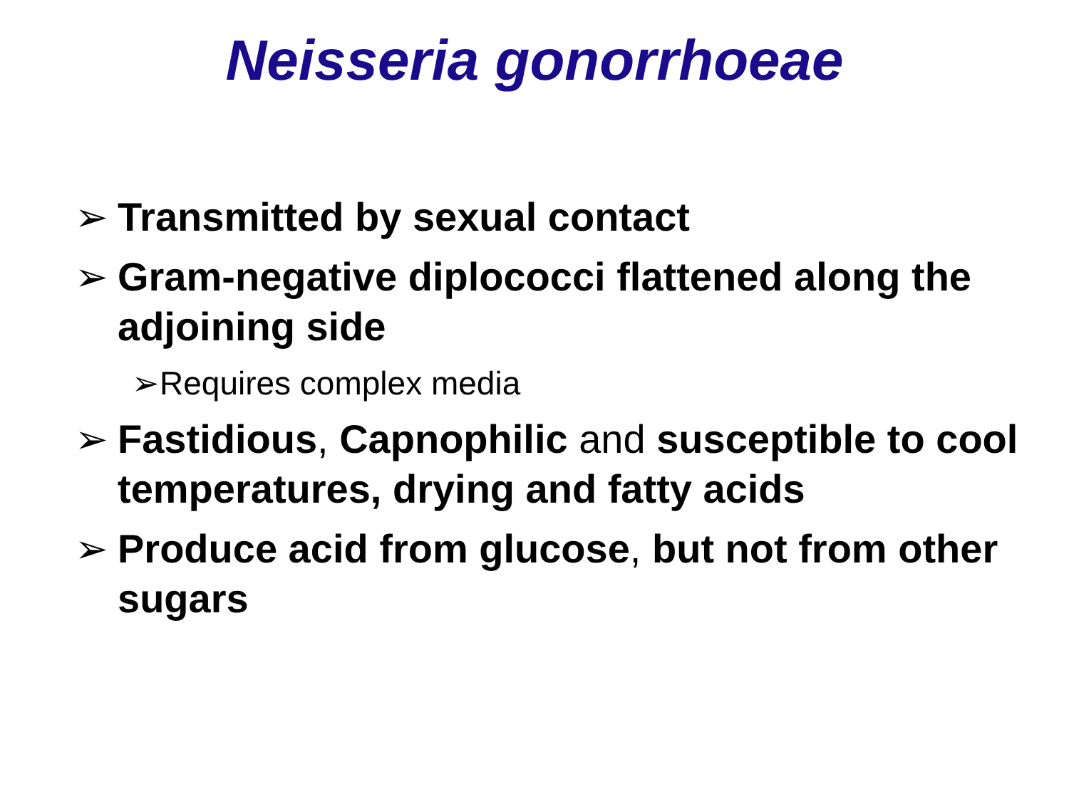Neisseria gonorrhoeae
➢ Transmitted by sexual contact
➢ Gram-negative diplococci flattened along the adjoining side
➢Requires complex media
➢ Fastidious, Capnophilic and susceptible to cool temperatures, drying and fatty acids
➢ Produce acid from glucose, but not from other sugars